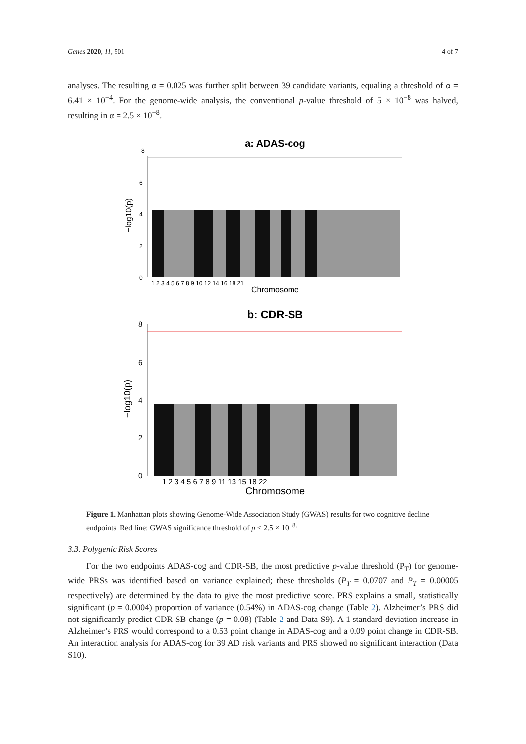Genes 2020, 11, 501 4 of 7
analyses. The resulting α = 0.025 was further split between 39 candidate variants, equaling a threshold of α = 6.41 × 10<sup>−4</sup>. For the genome-wide analysis, the conventional p-value threshold of 5 × 10<sup>−8</sup> was halved, resulting in α = 2.5 × 10<sup>−8</sup>.
a: ADAS-cog
8
6
4
2
0
−log10(p)
Chromosome
1 2 3 4 5 6 7 8 9 10 12 14 16 18 21
b: CDR-SB
8
6
4
2
0
−log10(p)
1 2 3 4 5 6 7 8 9 11 13 15 18 22
Chromosome
Figure 1. Manhattan plots showing Genome-Wide Association Study (GWAS) results for two cognitive decline endpoints. Red line: GWAS significance threshold of p < 2.5 × 10<sup>−8.</sup>
3.3. Polygenic Risk Scores
For the two endpoints ADAS-cog and CDR-SB, the most predictive p-value threshold (P<sub>T</sub>) for genome-wide PRSs was identified based on variance explained; these thresholds (P<sub>T</sub> = 0.0707 and P<sub>T</sub> = 0.00005 respectively) are determined by the data to give the most predictive score. PRS explains a small, statistically significant (p = 0.0004) proportion of variance (0.54%) in ADAS-cog change (Table 2). Alzheimer’s PRS did not significantly predict CDR-SB change (p = 0.08) (Table 2 and Data S9). A 1-standard-deviation increase in Alzheimer’s PRS would correspond to a 0.53 point change in ADAS-cog and a 0.09 point change in CDR-SB. An interaction analysis for ADAS-cog for 39 AD risk variants and PRS showed no significant interaction (Data S10).